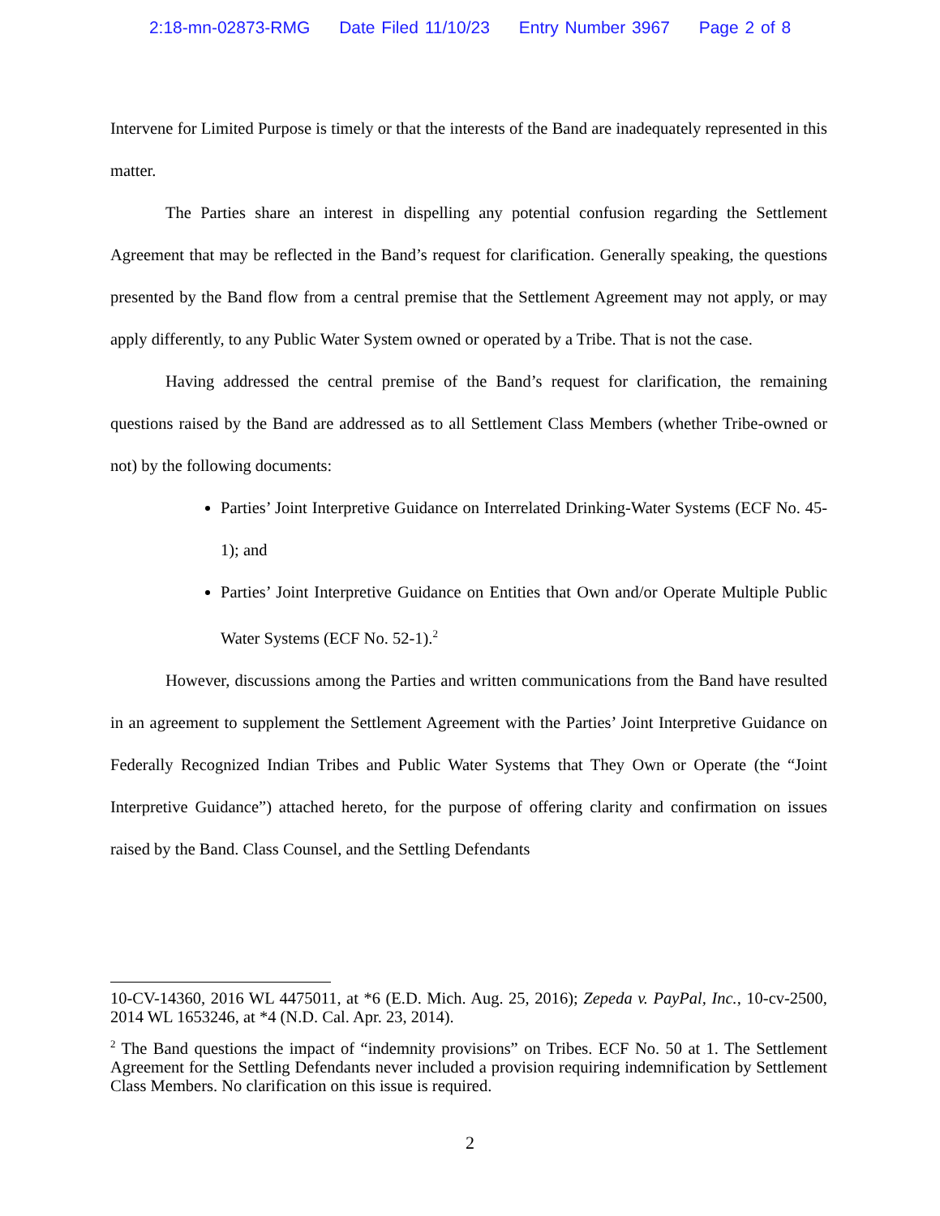2:18-mn-02873-RMG Date Filed 11/10/23 Entry Number 3967 Page 2 of 8
Intervene for Limited Purpose is timely or that the interests of the Band are inadequately represented in this matter.
The Parties share an interest in dispelling any potential confusion regarding the Settlement Agreement that may be reflected in the Band’s request for clarification. Generally speaking, the questions presented by the Band flow from a central premise that the Settlement Agreement may not apply, or may apply differently, to any Public Water System owned or operated by a Tribe. That is not the case.
Having addressed the central premise of the Band’s request for clarification, the remaining questions raised by the Band are addressed as to all Settlement Class Members (whether Tribe-owned or not) by the following documents:
Parties’ Joint Interpretive Guidance on Interrelated Drinking-Water Systems (ECF No. 45-1); and
Parties’ Joint Interpretive Guidance on Entities that Own and/or Operate Multiple Public Water Systems (ECF No. 52-1).<sup>2</sup>
However, discussions among the Parties and written communications from the Band have resulted in an agreement to supplement the Settlement Agreement with the Parties’ Joint Interpretive Guidance on Federally Recognized Indian Tribes and Public Water Systems that They Own or Operate (the “Joint Interpretive Guidance”) attached hereto, for the purpose of offering clarity and confirmation on issues raised by the Band. Class Counsel, and the Settling Defendants
10-CV-14360, 2016 WL 4475011, at *6 (E.D. Mich. Aug. 25, 2016); Zepeda v. PayPal, Inc., 10-cv-2500, 2014 WL 1653246, at *4 (N.D. Cal. Apr. 23, 2014).
<sup>2</sup> The Band questions the impact of “indemnity provisions” on Tribes. ECF No. 50 at 1. The Settlement Agreement for the Settling Defendants never included a provision requiring indemnification by Settlement Class Members. No clarification on this issue is required.
2